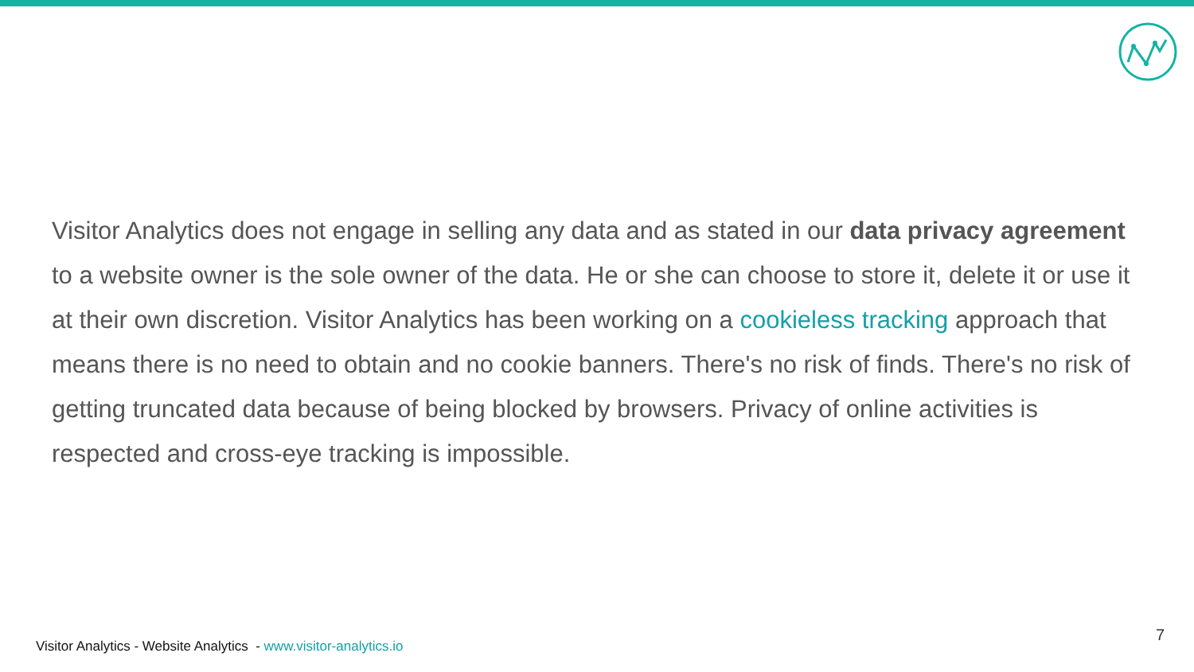Visitor Analytics does not engage in selling any data and as stated in our data privacy agreement to a website owner is the sole owner of the data. He or she can choose to store it, delete it or use it at their own discretion. Visitor Analytics has been working on a cookieless tracking approach that means there is no need to obtain and no cookie banners. There's no risk of finds. There's no risk of getting truncated data because of being blocked by browsers. Privacy of online activities is respected and cross-eye tracking is impossible.
Visitor Analytics - Website Analytics - www.visitor-analytics.io
7